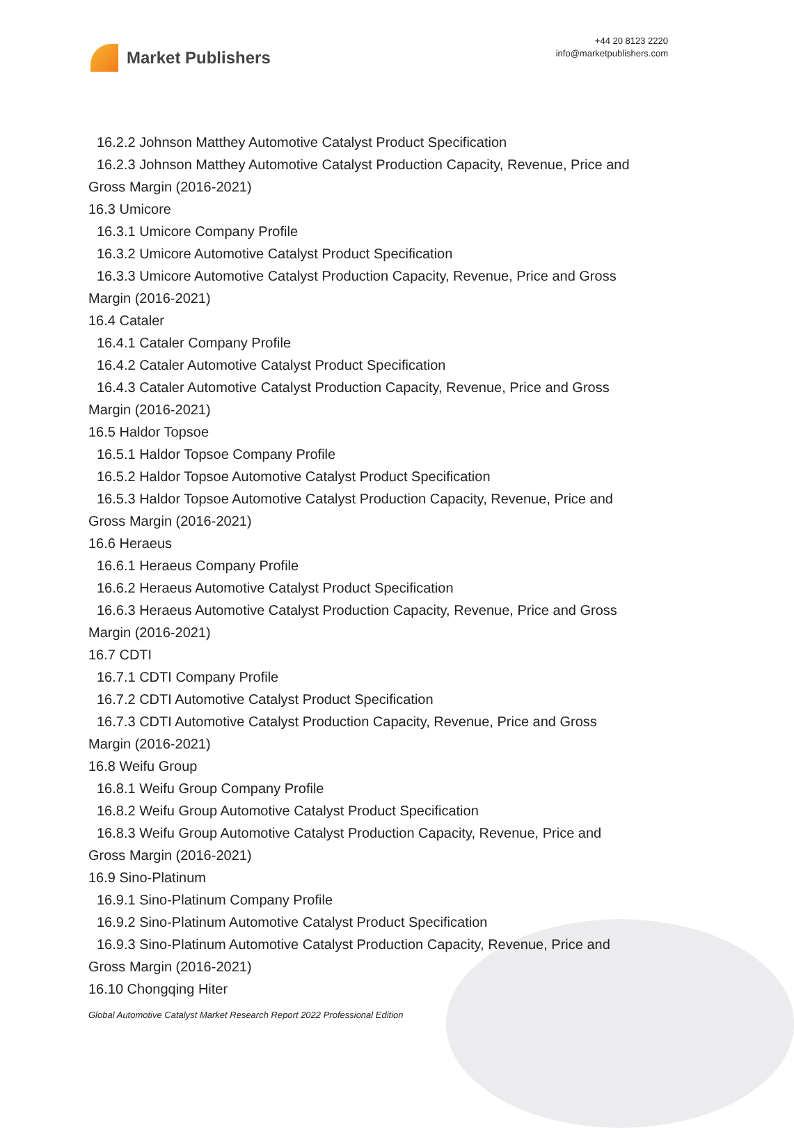Market Publishers
+44 20 8123 2220
info@marketpublishers.com
16.2.2 Johnson Matthey Automotive Catalyst Product Specification
16.2.3 Johnson Matthey Automotive Catalyst Production Capacity, Revenue, Price and
Gross Margin (2016-2021)
16.3 Umicore
16.3.1 Umicore Company Profile
16.3.2 Umicore Automotive Catalyst Product Specification
16.3.3 Umicore Automotive Catalyst Production Capacity, Revenue, Price and Gross
Margin (2016-2021)
16.4 Cataler
16.4.1 Cataler Company Profile
16.4.2 Cataler Automotive Catalyst Product Specification
16.4.3 Cataler Automotive Catalyst Production Capacity, Revenue, Price and Gross
Margin (2016-2021)
16.5 Haldor Topsoe
16.5.1 Haldor Topsoe Company Profile
16.5.2 Haldor Topsoe Automotive Catalyst Product Specification
16.5.3 Haldor Topsoe Automotive Catalyst Production Capacity, Revenue, Price and
Gross Margin (2016-2021)
16.6 Heraeus
16.6.1 Heraeus Company Profile
16.6.2 Heraeus Automotive Catalyst Product Specification
16.6.3 Heraeus Automotive Catalyst Production Capacity, Revenue, Price and Gross
Margin (2016-2021)
16.7 CDTI
16.7.1 CDTI Company Profile
16.7.2 CDTI Automotive Catalyst Product Specification
16.7.3 CDTI Automotive Catalyst Production Capacity, Revenue, Price and Gross
Margin (2016-2021)
16.8 Weifu Group
16.8.1 Weifu Group Company Profile
16.8.2 Weifu Group Automotive Catalyst Product Specification
16.8.3 Weifu Group Automotive Catalyst Production Capacity, Revenue, Price and
Gross Margin (2016-2021)
16.9 Sino-Platinum
16.9.1 Sino-Platinum Company Profile
16.9.2 Sino-Platinum Automotive Catalyst Product Specification
16.9.3 Sino-Platinum Automotive Catalyst Production Capacity, Revenue, Price and
Gross Margin (2016-2021)
16.10 Chongqing Hiter
Global Automotive Catalyst Market Research Report 2022 Professional Edition